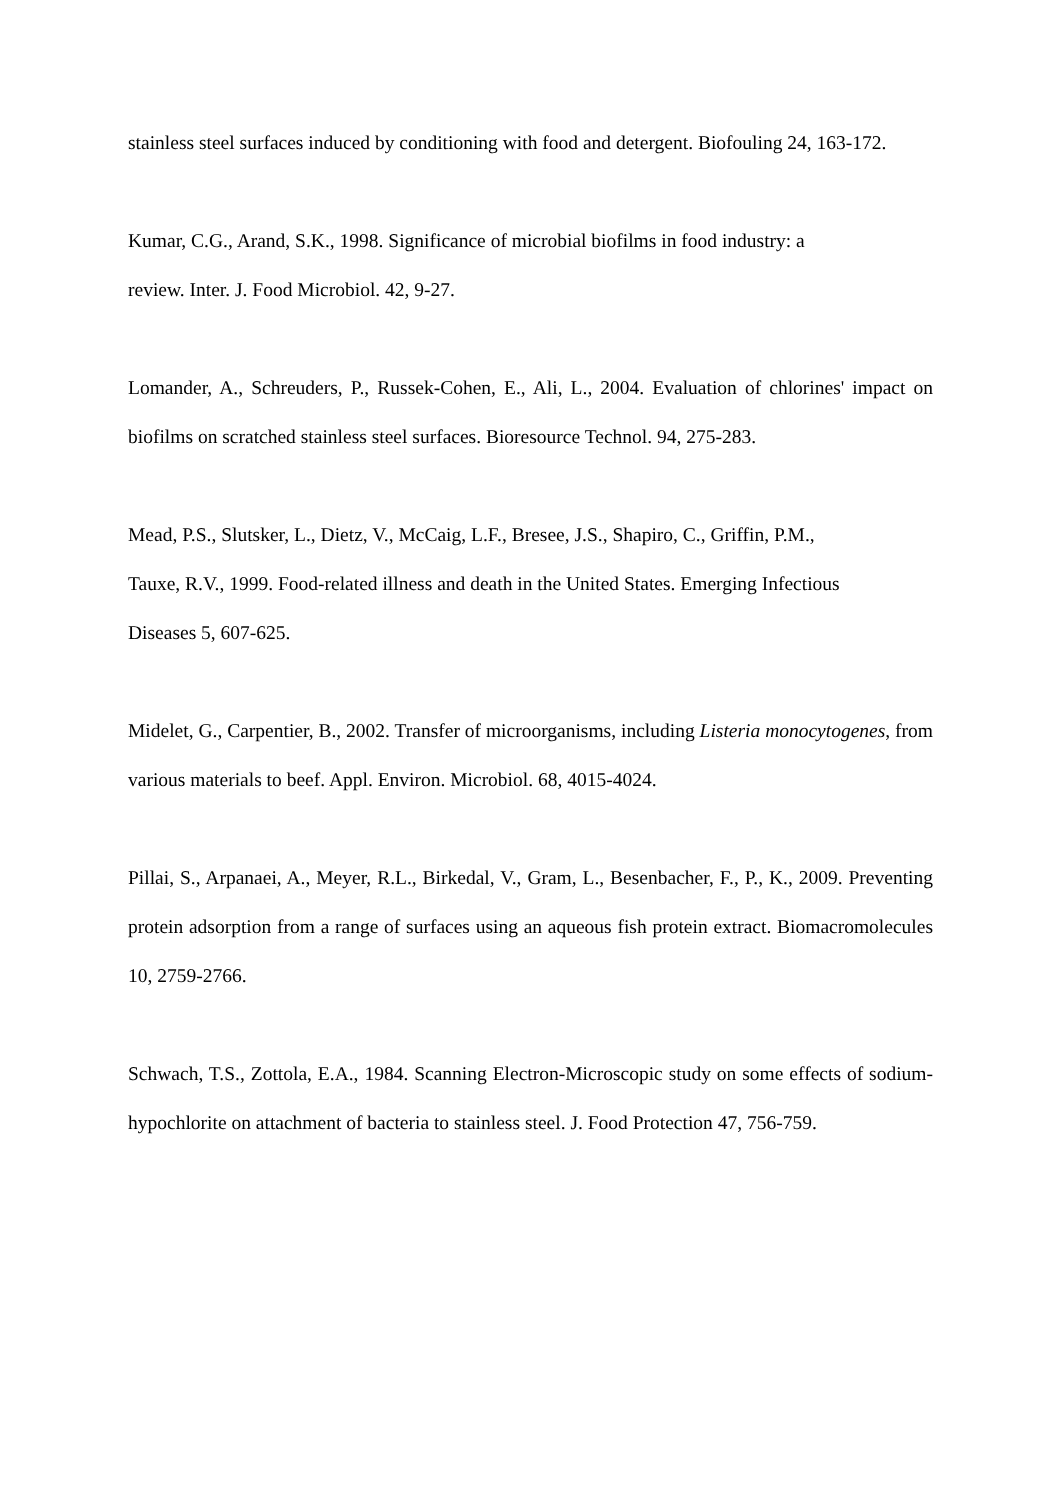stainless steel surfaces induced by conditioning with food and detergent. Biofouling 24, 163-172.
Kumar, C.G., Arand, S.K., 1998. Significance of microbial biofilms in food industry: a
review. Inter. J. Food Microbiol. 42, 9-27.
Lomander, A., Schreuders, P., Russek-Cohen, E., Ali, L., 2004. Evaluation of chlorines' impact on biofilms on scratched stainless steel surfaces. Bioresource Technol. 94, 275-283.
Mead, P.S., Slutsker, L., Dietz, V., McCaig, L.F., Bresee, J.S., Shapiro, C., Griffin, P.M.,
Tauxe, R.V., 1999. Food-related illness and death in the United States. Emerging Infectious
Diseases 5, 607-625.
Midelet, G., Carpentier, B., 2002. Transfer of microorganisms, including Listeria monocytogenes, from various materials to beef. Appl. Environ. Microbiol. 68, 4015-4024.
Pillai, S., Arpanaei, A., Meyer, R.L., Birkedal, V., Gram, L., Besenbacher, F., P., K., 2009. Preventing protein adsorption from a range of surfaces using an aqueous fish protein extract. Biomacromolecules 10, 2759-2766.
Schwach, T.S., Zottola, E.A., 1984. Scanning Electron-Microscopic study on some effects of sodium-hypochlorite on attachment of bacteria to stainless steel. J. Food Protection 47, 756-759.